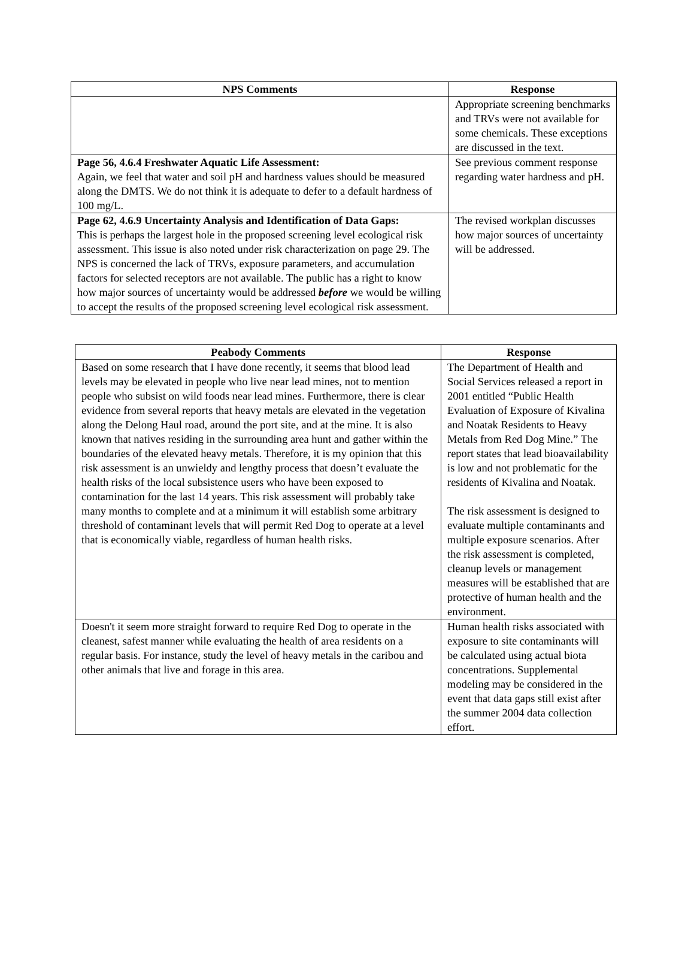| NPS Comments | Response |
| --- | --- |
| | Appropriate screening benchmarks and TRVs were not available for some chemicals. These exceptions are discussed in the text. |
| Page 56, 4.6.4 Freshwater Aquatic Life Assessment: Again, we feel that water and soil pH and hardness values should be measured along the DMTS. We do not think it is adequate to defer to a default hardness of 100 mg/L. | See previous comment response regarding water hardness and pH. |
| Page 62, 4.6.9 Uncertainty Analysis and Identification of Data Gaps: This is perhaps the largest hole in the proposed screening level ecological risk assessment. This issue is also noted under risk characterization on page 29. The NPS is concerned the lack of TRVs, exposure parameters, and accumulation factors for selected receptors are not available. The public has a right to know how major sources of uncertainty would be addressed before we would be willing to accept the results of the proposed screening level ecological risk assessment. | The revised workplan discusses how major sources of uncertainty will be addressed. |
| Peabody Comments | Response |
| --- | --- |
| Based on some research that I have done recently, it seems that blood lead levels may be elevated in people who live near lead mines, not to mention people who subsist on wild foods near lead mines. Furthermore, there is clear evidence from several reports that heavy metals are elevated in the vegetation along the Delong Haul road, around the port site, and at the mine. It is also known that natives residing in the surrounding area hunt and gather within the boundaries of the elevated heavy metals. Therefore, it is my opinion that this risk assessment is an unwieldy and lengthy process that doesn’t evaluate the health risks of the local subsistence users who have been exposed to contamination for the last 14 years. This risk assessment will probably take many months to complete and at a minimum it will establish some arbitrary threshold of contaminant levels that will permit Red Dog to operate at a level that is economically viable, regardless of human health risks. | The Department of Health and Social Services released a report in 2001 entitled “Public Health Evaluation of Exposure of Kivalina and Noatak Residents to Heavy Metals from Red Dog Mine.” The report states that lead bioavailability is low and not problematic for the residents of Kivalina and Noatak. The risk assessment is designed to evaluate multiple contaminants and multiple exposure scenarios. After the risk assessment is completed, cleanup levels or management measures will be established that are protective of human health and the environment. |
| Doesn't it seem more straight forward to require Red Dog to operate in the cleanest, safest manner while evaluating the health of area residents on a regular basis. For instance, study the level of heavy metals in the caribou and other animals that live and forage in this area. | Human health risks associated with exposure to site contaminants will be calculated using actual biota concentrations. Supplemental modeling may be considered in the event that data gaps still exist after the summer 2004 data collection effort. |